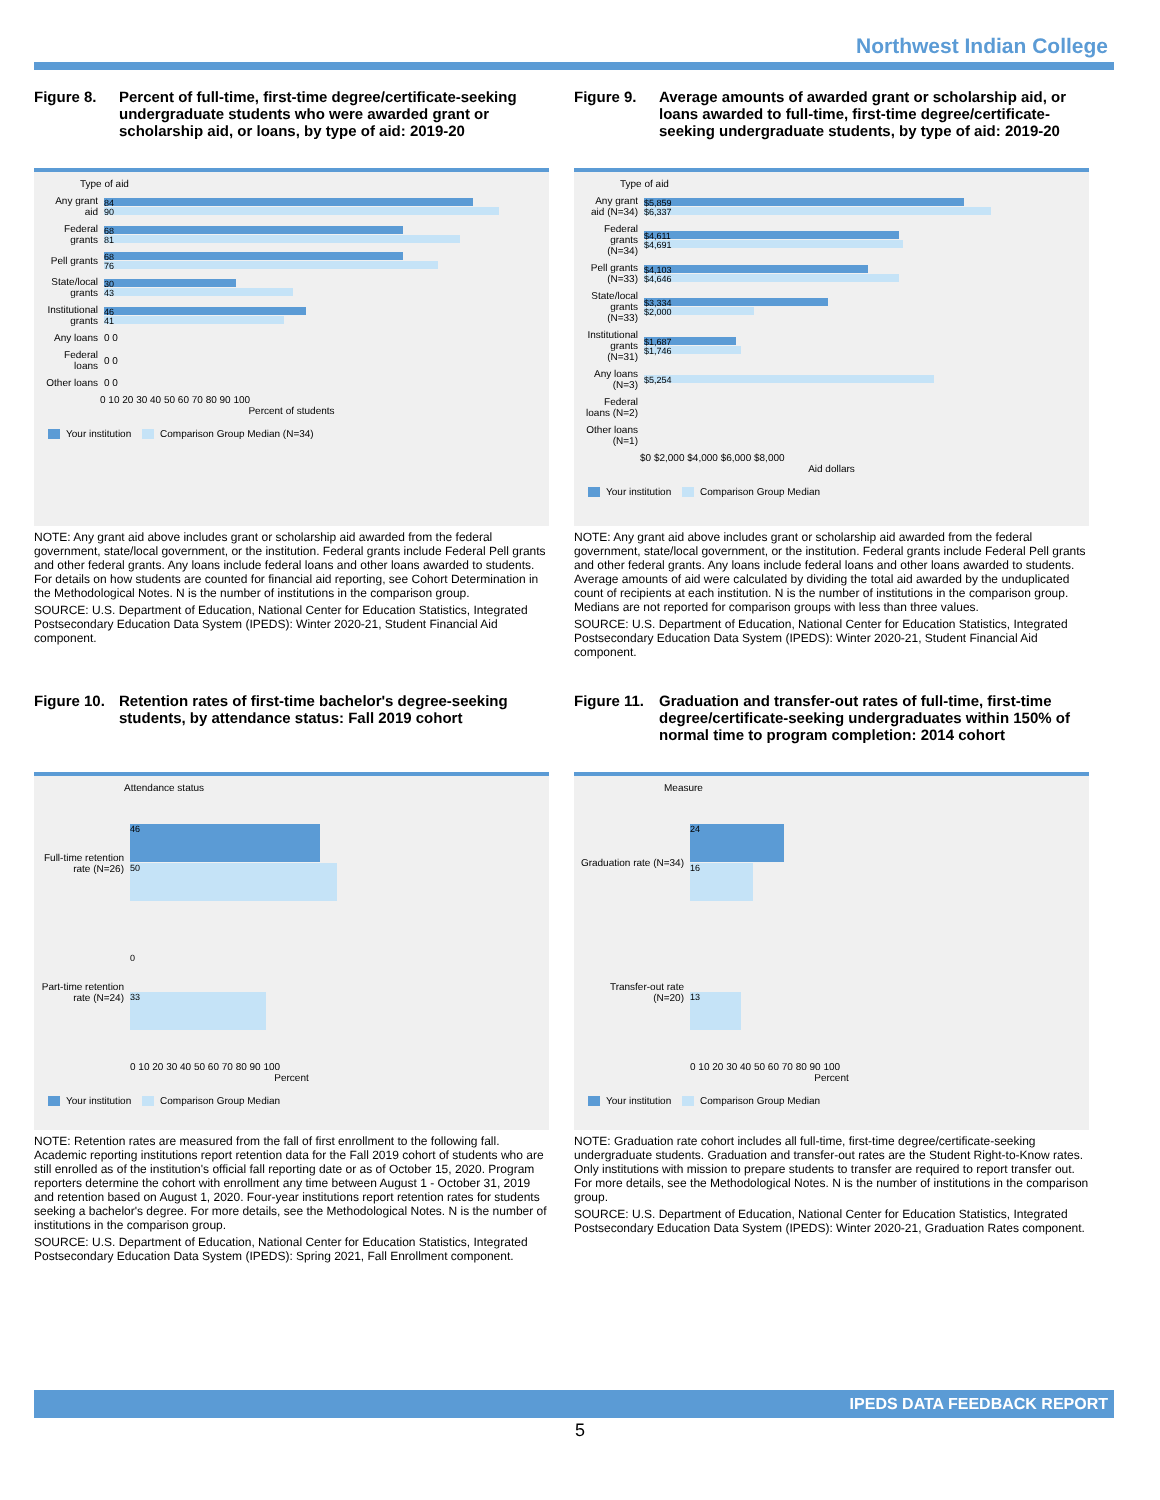Northwest Indian College
Figure 8. Percent of full-time, first-time degree/certificate-seeking undergraduate students who were awarded grant or scholarship aid, or loans, by type of aid: 2019-20
Type of aid
Any grant aid
84
90
Federal grants
68
81
Pell grants
68
76
State/local grants
30
43
Institutional grants
46
41
Any loans 0 0
Federal loans
0 0
Other loans
0 0
0 10 20 30 40 50 60 70 80 90 100
Percent of students
Your institution Comparison Group Median (N=34)
NOTE: Any grant aid above includes grant or scholarship aid awarded from the federal government, state/local government, or the institution. Federal grants include Federal Pell grants and other federal grants. Any loans include federal loans and other loans awarded to students. For details on how students are counted for financial aid reporting, see Cohort Determination in the Methodological Notes. N is the number of institutions in the comparison group.
SOURCE: U.S. Department of Education, National Center for Education Statistics, Integrated Postsecondary Education Data System (IPEDS): Winter 2020-21, Student Financial Aid component.
Figure 9. Average amounts of awarded grant or scholarship aid, or loans awarded to full-time, first-time degree/certificate-seeking undergraduate students, by type of aid: 2019-20
Type of aid
Any grant aid (N=34)
$5,859
$6,337
Federal grants (N=34)
$4,611
$4,691
Pell grants (N=33)
$4,103
$4,646
State/local grants (N=33)
$3,334
$2,000
Institutional grants (N=31)
$1,687
$1,746
Any loans (N=3)
$5,254
Federal loans (N=2)
Other loans (N=1)
$0 $2,000 $4,000 $6,000 $8,000
Aid dollars
Your institution Comparison Group Median
NOTE: Any grant aid above includes grant or scholarship aid awarded from the federal government, state/local government, or the institution. Federal grants include Federal Pell grants and other federal grants. Any loans include federal loans and other loans awarded to students. Average amounts of aid were calculated by dividing the total aid awarded by the unduplicated count of recipients at each institution. N is the number of institutions in the comparison group. Medians are not reported for comparison groups with less than three values.
SOURCE: U.S. Department of Education, National Center for Education Statistics, Integrated Postsecondary Education Data System (IPEDS): Winter 2020-21, Student Financial Aid component.
Figure 10.
Retention rates of first-time bachelor's degree-seeking students, by attendance status: Fall 2019 cohort
Attendance status
Full-time retention rate (N=26)
46
50
Part-time retention rate (N=24)
0
33
0 10 20 30 40 50 60 70 80 90 100
Percent
Your institution Comparison Group Median
NOTE: Retention rates are measured from the fall of first enrollment to the following fall. Academic reporting institutions report retention data for the Fall 2019 cohort of students who are still enrolled as of the institution's official fall reporting date or as of October 15, 2020. Program reporters determine the cohort with enrollment any time between August 1 - October 31, 2019 and retention based on August 1, 2020. Four-year institutions report retention rates for students seeking a bachelor's degree. For more details, see the Methodological Notes. N is the number of institutions in the comparison group.
SOURCE: U.S. Department of Education, National Center for Education Statistics, Integrated Postsecondary Education Data System (IPEDS): Spring 2021, Fall Enrollment component.
Figure 11.
Graduation and transfer-out rates of full-time, first-time degree/certificate-seeking undergraduates within 150% of normal time to program completion: 2014 cohort
Measure
Graduation rate (N=34)
24
16
Transfer-out rate (N=20)
13
0 10 20 30 40 50 60 70 80 90 100
Percent
Your institution Comparison Group Median
NOTE: Graduation rate cohort includes all full-time, first-time degree/certificate-seeking undergraduate students. Graduation and transfer-out rates are the Student Right-to-Know rates. Only institutions with mission to prepare students to transfer are required to report transfer out. For more details, see the Methodological Notes. N is the number of institutions in the comparison group.
SOURCE: U.S. Department of Education, National Center for Education Statistics, Integrated Postsecondary Education Data System (IPEDS): Winter 2020-21, Graduation Rates component.
IPEDS DATA FEEDBACK REPORT
5